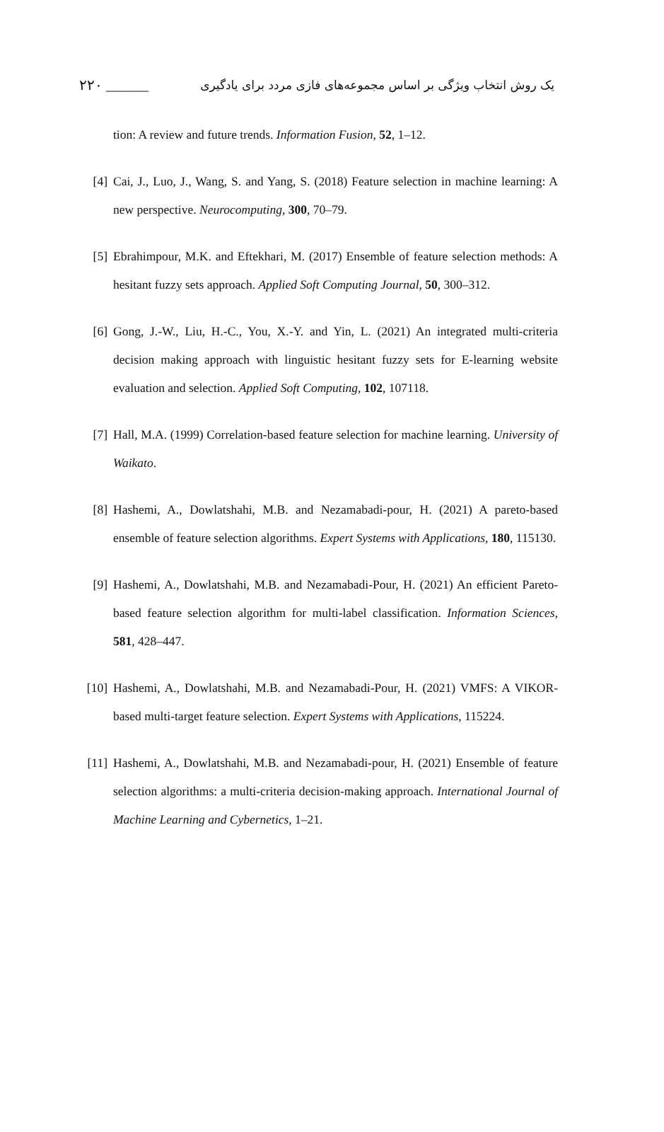۲۲۰ ______ یک روش انتخاب ویژگی بر اساس مجموعه‌های فازی مردد برای یادگیری
tion: A review and future trends. Information Fusion, 52, 1–12.
[4] Cai, J., Luo, J., Wang, S. and Yang, S. (2018) Feature selection in machine learning: A new perspective. Neurocomputing, 300, 70–79.
[5] Ebrahimpour, M.K. and Eftekhari, M. (2017) Ensemble of feature selection methods: A hesitant fuzzy sets approach. Applied Soft Computing Journal, 50, 300–312.
[6] Gong, J.-W., Liu, H.-C., You, X.-Y. and Yin, L. (2021) An integrated multi-criteria decision making approach with linguistic hesitant fuzzy sets for E-learning website evaluation and selection. Applied Soft Computing, 102, 107118.
[7] Hall, M.A. (1999) Correlation-based feature selection for machine learning. University of Waikato.
[8] Hashemi, A., Dowlatshahi, M.B. and Nezamabadi-pour, H. (2021) A pareto-based ensemble of feature selection algorithms. Expert Systems with Applications, 180, 115130.
[9] Hashemi, A., Dowlatshahi, M.B. and Nezamabadi-Pour, H. (2021) An efficient Pareto-based feature selection algorithm for multi-label classification. Information Sciences, 581, 428–447.
[10] Hashemi, A., Dowlatshahi, M.B. and Nezamabadi-Pour, H. (2021) VMFS: A VIKOR-based multi-target feature selection. Expert Systems with Applications, 115224.
[11] Hashemi, A., Dowlatshahi, M.B. and Nezamabadi-pour, H. (2021) Ensemble of feature selection algorithms: a multi-criteria decision-making approach. International Journal of Machine Learning and Cybernetics, 1–21.